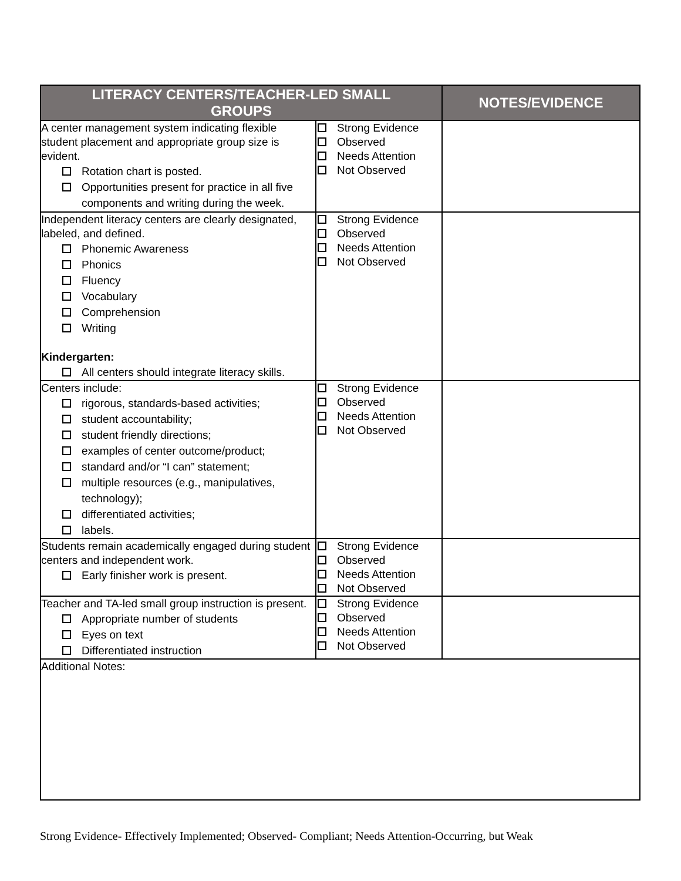| LITERACY CENTERS/TEACHER-LED SMALL GROUPS | | NOTES/EVIDENCE |
| --- | --- | --- |
| A center management system indicating flexible student placement and appropriate group size is evident. Rotation chart is posted. Opportunities present for practice in all five components and writing during the week. | Strong Evidence Observed Needs Attention Not Observed | |
| Independent literacy centers are clearly designated, labeled, and defined. Phonemic Awareness Phonics Fluency Vocabulary Comprehension Writing Kindergarten: All centers should integrate literacy skills. | Strong Evidence Observed Needs Attention Not Observed | |
| Centers include: rigorous, standards-based activities; student accountability; student friendly directions; examples of center outcome/product; standard and/or “I can” statement; multiple resources (e.g., manipulatives, technology); differentiated activities; labels. | Strong Evidence Observed Needs Attention Not Observed | |
| Students remain academically engaged during student centers and independent work. Early finisher work is present. | Strong Evidence Observed Needs Attention Not Observed | |
| Teacher and TA-led small group instruction is present. Appropriate number of students Eyes on text Differentiated instruction | Strong Evidence Observed Needs Attention Not Observed | |
| Additional Notes: | | |
Strong Evidence- Effectively Implemented; Observed- Compliant; Needs Attention-Occurring, but Weak